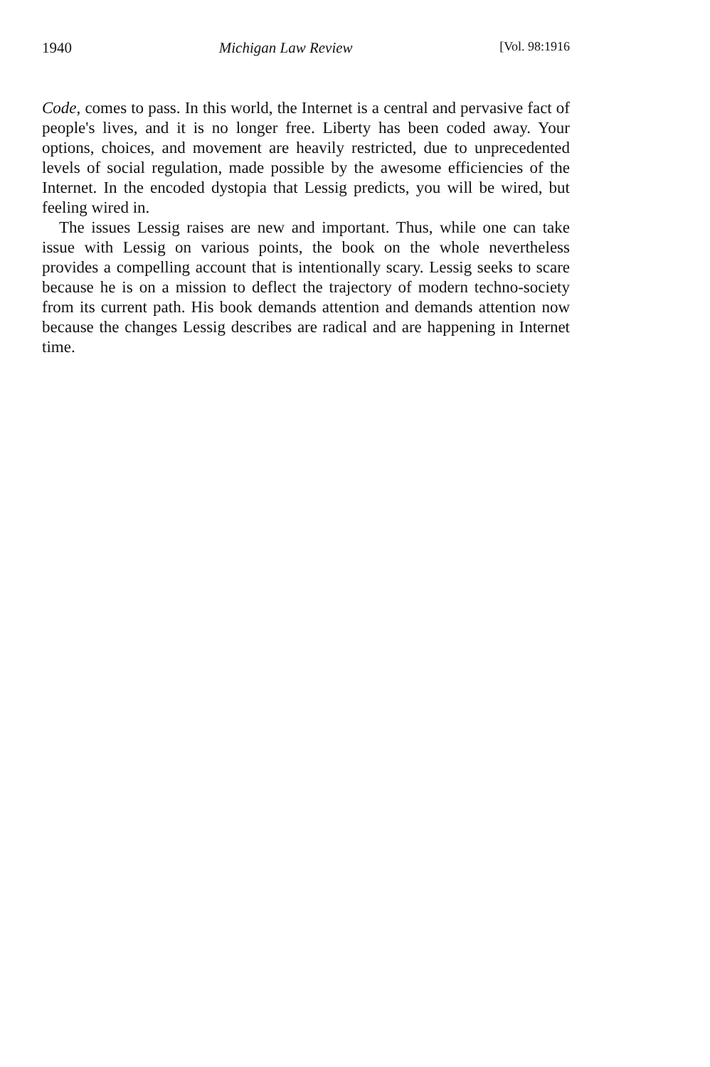1940 Michigan Law Review [Vol. 98:1916
Code, comes to pass. In this world, the Internet is a central and pervasive fact of people's lives, and it is no longer free. Liberty has been coded away. Your options, choices, and movement are heavily restricted, due to unprecedented levels of social regulation, made possible by the awesome efficiencies of the Internet. In the encoded dystopia that Lessig predicts, you will be wired, but feeling wired in.
The issues Lessig raises are new and important. Thus, while one can take issue with Lessig on various points, the book on the whole nevertheless provides a compelling account that is intentionally scary. Lessig seeks to scare because he is on a mission to deflect the trajectory of modern techno-society from its current path. His book demands attention and demands attention now because the changes Lessig describes are radical and are happening in Internet time.